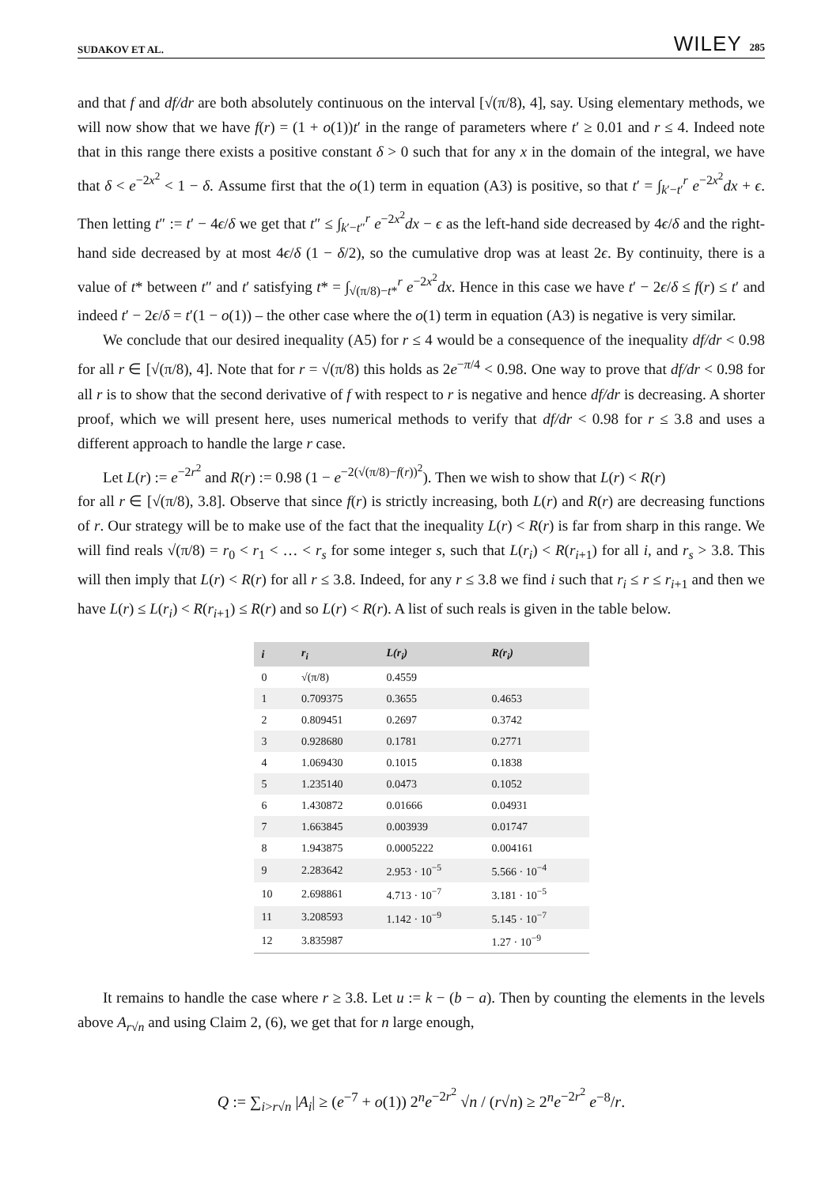SUDAKOV ET AL. WILEY 285
and that f and df/dr are both absolutely continuous on the interval [√(π/8), 4], say. Using elementary methods, we will now show that we have f(r) = (1 + o(1))t′ in the range of parameters where t′ ≥ 0.01 and r ≤ 4. Indeed note that in this range there exists a positive constant δ > 0 such that for any x in the domain of the integral, we have that δ < e<sup>−2x<sup>2</sup></sup> < 1 − δ. Assume first that the o(1) term in equation (A3) is positive, so that t′ = ∫<sub>k′−t′</sub><sup>r</sup> e<sup>−2x<sup>2</sup></sup>dx + ϵ. Then letting t″ := t′ − 4ϵ/δ we get that t″ ≤ ∫<sub>k′−t″</sub><sup>r</sup> e<sup>−2x<sup>2</sup></sup>dx − ϵ as the left-hand side decreased by 4ϵ/δ and the right-hand side decreased by at most 4ϵ/δ (1 − δ/2), so the cumulative drop was at least 2ϵ. By continuity, there is a value of t* between t″ and t′ satisfying t* = ∫<sub>√(π/8)−t*</sub><sup>r</sup> e<sup>−2x<sup>2</sup></sup>dx. Hence in this case we have t′ − 2ϵ/δ ≤ f(r) ≤ t′ and indeed t′ − 2ϵ/δ = t′(1 − o(1)) – the other case where the o(1) term in equation (A3) is negative is very similar.
We conclude that our desired inequality (A5) for r ≤ 4 would be a consequence of the inequality df/dr < 0.98 for all r ∈ [√(π/8), 4]. Note that for r = √(π/8) this holds as 2e<sup>−π/4</sup> < 0.98. One way to prove that df/dr < 0.98 for all r is to show that the second derivative of f with respect to r is negative and hence df/dr is decreasing. A shorter proof, which we will present here, uses numerical methods to verify that df/dr < 0.98 for r ≤ 3.8 and uses a different approach to handle the large r case.
Let L(r) := e<sup>−2r<sup>2</sup></sup> and R(r) := 0.98 (1 − e<sup>−2(√(π/8)−f(r))<sup>2</sup></sup>). Then we wish to show that L(r) < R(r)
for all r ∈ [√(π/8), 3.8]. Observe that since f(r) is strictly increasing, both L(r) and R(r) are decreasing functions of r. Our strategy will be to make use of the fact that the inequality L(r) < R(r) is far from sharp in this range. We will find reals √(π/8) = r<sub>0</sub> < r<sub>1</sub> < … < r<sub>s</sub> for some integer s, such that L(r<sub>i</sub>) < R(r<sub>i+1</sub>) for all i, and r<sub>s</sub> > 3.8. This will then imply that L(r) < R(r) for all r ≤ 3.8. Indeed, for any r ≤ 3.8 we find i such that r<sub>i</sub> ≤ r ≤ r<sub>i+1</sub> and then we have L(r) ≤ L(r<sub>i</sub>) < R(r<sub>i+1</sub>) ≤ R(r) and so L(r) < R(r). A list of such reals is given in the table below.
| i | r<sub>i</sub> | L(r<sub>i</sub>) | R(r<sub>i</sub>) |
| --- | --- | --- | --- |
| 0 | √(π/8) | 0.4559 | |
| 1 | 0.709375 | 0.3655 | 0.4653 |
| 2 | 0.809451 | 0.2697 | 0.3742 |
| 3 | 0.928680 | 0.1781 | 0.2771 |
| 4 | 1.069430 | 0.1015 | 0.1838 |
| 5 | 1.235140 | 0.0473 | 0.1052 |
| 6 | 1.430872 | 0.01666 | 0.04931 |
| 7 | 1.663845 | 0.003939 | 0.01747 |
| 8 | 1.943875 | 0.0005222 | 0.004161 |
| 9 | 2.283642 | 2.953 · 10<sup>−5</sup> | 5.566 · 10<sup>−4</sup> |
| 10 | 2.698861 | 4.713 · 10<sup>−7</sup> | 3.181 · 10<sup>−5</sup> |
| 11 | 3.208593 | 1.142 · 10<sup>−9</sup> | 5.145 · 10<sup>−7</sup> |
| 12 | 3.835987 | | 1.27 · 10<sup>−9</sup> |
It remains to handle the case where r ≥ 3.8. Let u := k − (b − a). Then by counting the elements in the levels above A<sub>r√n</sub> and using Claim 2, (6), we get that for n large enough,
Q := ∑<sub>i>r√n</sub> |A<sub>i</sub>| ≥ (e<sup>−7</sup> + o(1)) 2<sup>n</sup>e<sup>−2r<sup>2</sup></sup> √n / (r√n) ≥ 2<sup>n</sup>e<sup>−2r<sup>2</sup></sup> e<sup>−8</sup>/r.